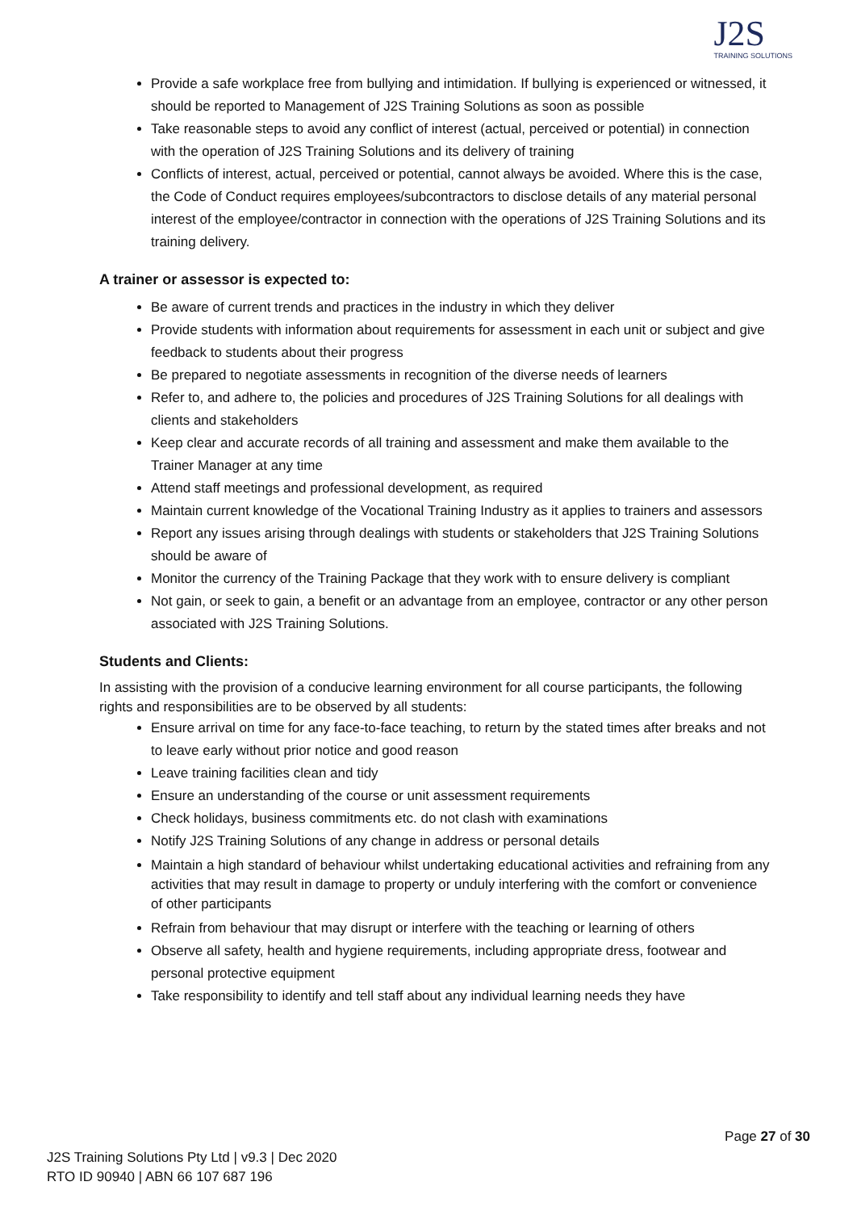J2S
TRAINING SOLUTIONS
Provide a safe workplace free from bullying and intimidation. If bullying is experienced or witnessed, it should be reported to Management of J2S Training Solutions as soon as possible
Take reasonable steps to avoid any conflict of interest (actual, perceived or potential) in connection with the operation of J2S Training Solutions and its delivery of training
Conflicts of interest, actual, perceived or potential, cannot always be avoided. Where this is the case, the Code of Conduct requires employees/subcontractors to disclose details of any material personal interest of the employee/contractor in connection with the operations of J2S Training Solutions and its training delivery.
A trainer or assessor is expected to:
Be aware of current trends and practices in the industry in which they deliver
Provide students with information about requirements for assessment in each unit or subject and give feedback to students about their progress
Be prepared to negotiate assessments in recognition of the diverse needs of learners
Refer to, and adhere to, the policies and procedures of J2S Training Solutions for all dealings with clients and stakeholders
Keep clear and accurate records of all training and assessment and make them available to the Trainer Manager at any time
Attend staff meetings and professional development, as required
Maintain current knowledge of the Vocational Training Industry as it applies to trainers and assessors
Report any issues arising through dealings with students or stakeholders that J2S Training Solutions should be aware of
Monitor the currency of the Training Package that they work with to ensure delivery is compliant
Not gain, or seek to gain, a benefit or an advantage from an employee, contractor or any other person associated with J2S Training Solutions.
Students and Clients:
In assisting with the provision of a conducive learning environment for all course participants, the following rights and responsibilities are to be observed by all students:
Ensure arrival on time for any face-to-face teaching, to return by the stated times after breaks and not to leave early without prior notice and good reason
Leave training facilities clean and tidy
Ensure an understanding of the course or unit assessment requirements
Check holidays, business commitments etc. do not clash with examinations
Notify J2S Training Solutions of any change in address or personal details
Maintain a high standard of behaviour whilst undertaking educational activities and refraining from any activities that may result in damage to property or unduly interfering with the comfort or convenience of other participants
Refrain from behaviour that may disrupt or interfere with the teaching or learning of others
Observe all safety, health and hygiene requirements, including appropriate dress, footwear and personal protective equipment
Take responsibility to identify and tell staff about any individual learning needs they have
Page 27 of 30
J2S Training Solutions Pty Ltd | v9.3 | Dec 2020
RTO ID 90940 | ABN 66 107 687 196